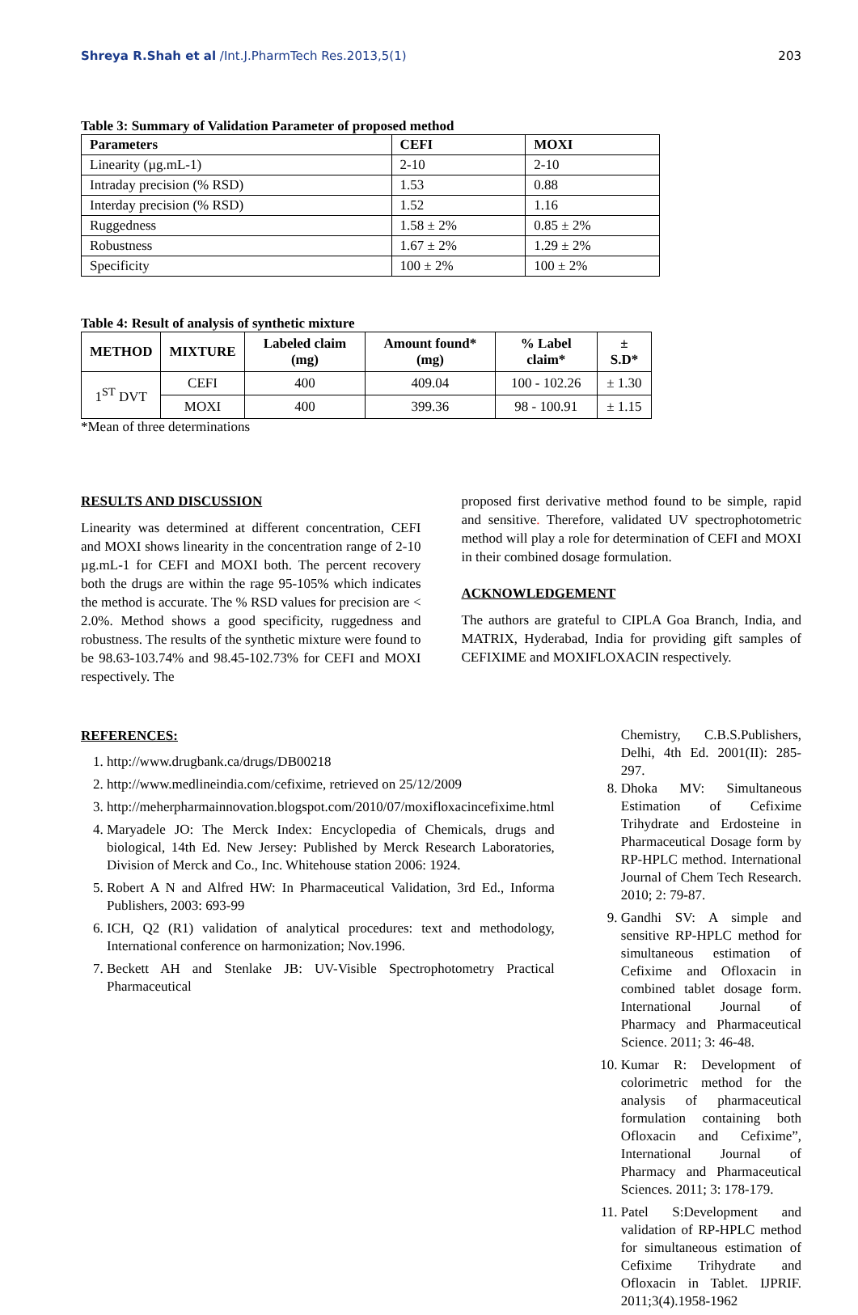Shreya R.Shah et al /Int.J.PharmTech Res.2013,5(1) 203
Table 3: Summary of Validation Parameter of proposed method
| Parameters | CEFI | MOXI |
| --- | --- | --- |
| Linearity (µg.mL-1) | 2-10 | 2-10 |
| Intraday precision (% RSD) | 1.53 | 0.88 |
| Interday precision (% RSD) | 1.52 | 1.16 |
| Ruggedness | 1.58 ± 2% | 0.85 ± 2% |
| Robustness | 1.67 ± 2% | 1.29 ± 2% |
| Specificity | 100 ± 2% | 100 ± 2% |
Table 4: Result of analysis of synthetic mixture
| METHOD | MIXTURE | Labeled claim (mg) | Amount found* (mg) | % Label claim* | ± S.D* |
| --- | --- | --- | --- | --- | --- |
| 1<sup>ST</sup> DVT | CEFI | 400 | 409.04 | 100 - 102.26 | ± 1.30 |
| | MOXI | 400 | 399.36 | 98 - 100.91 | ± 1.15 |
*Mean of three determinations
RESULTS AND DISCUSSION
Linearity was determined at different concentration, CEFI and MOXI shows linearity in the concentration range of 2-10 µg.mL-1 for CEFI and MOXI both. The percent recovery both the drugs are within the rage 95-105% which indicates the method is accurate. The % RSD values for precision are < 2.0%. Method shows a good specificity, ruggedness and robustness. The results of the synthetic mixture were found to be 98.63-103.74% and 98.45-102.73% for CEFI and MOXI respectively. The
proposed first derivative method found to be simple, rapid and sensitive. Therefore, validated UV spectrophotometric method will play a role for determination of CEFI and MOXI in their combined dosage formulation.
ACKNOWLEDGEMENT
The authors are grateful to CIPLA Goa Branch, India, and MATRIX, Hyderabad, India for providing gift samples of CEFIXIME and MOXIFLOXACIN respectively.
REFERENCES:
1. http://www.drugbank.ca/drugs/DB00218
2. http://www.medlineindia.com/cefixime, retrieved on 25/12/2009
3. http://meherpharmainnovation.blogspot.com/2010/07/moxifloxacincefixime.html
4. Maryadele JO: The Merck Index: Encyclopedia of Chemicals, drugs and biological, 14th Ed. New Jersey: Published by Merck Research Laboratories, Division of Merck and Co., Inc. Whitehouse station 2006: 1924.
5. Robert A N and Alfred HW: In Pharmaceutical Validation, 3rd Ed., Informa Publishers, 2003: 693-99
6. ICH, Q2 (R1) validation of analytical procedures: text and methodology, International conference on harmonization; Nov.1996.
7. Beckett AH and Stenlake JB: UV-Visible Spectrophotometry Practical Pharmaceutical
Chemistry, C.B.S.Publishers, Delhi, 4th Ed. 2001(II): 285-297.
8. Dhoka MV: Simultaneous Estimation of Cefixime Trihydrate and Erdosteine in Pharmaceutical Dosage form by RP-HPLC method. International Journal of Chem Tech Research. 2010; 2: 79-87.
9. Gandhi SV: A simple and sensitive RP-HPLC method for simultaneous estimation of Cefixime and Ofloxacin in combined tablet dosage form. International Journal of Pharmacy and Pharmaceutical Science. 2011; 3: 46-48.
10. Kumar R: Development of colorimetric method for the analysis of pharmaceutical formulation containing both Ofloxacin and Cefixime”, International Journal of Pharmacy and Pharmaceutical Sciences. 2011; 3: 178-179.
11. Patel S:Development and validation of RP-HPLC method for simultaneous estimation of Cefixime Trihydrate and Ofloxacin in Tablet. IJPRIF. 2011;3(4).1958-1962